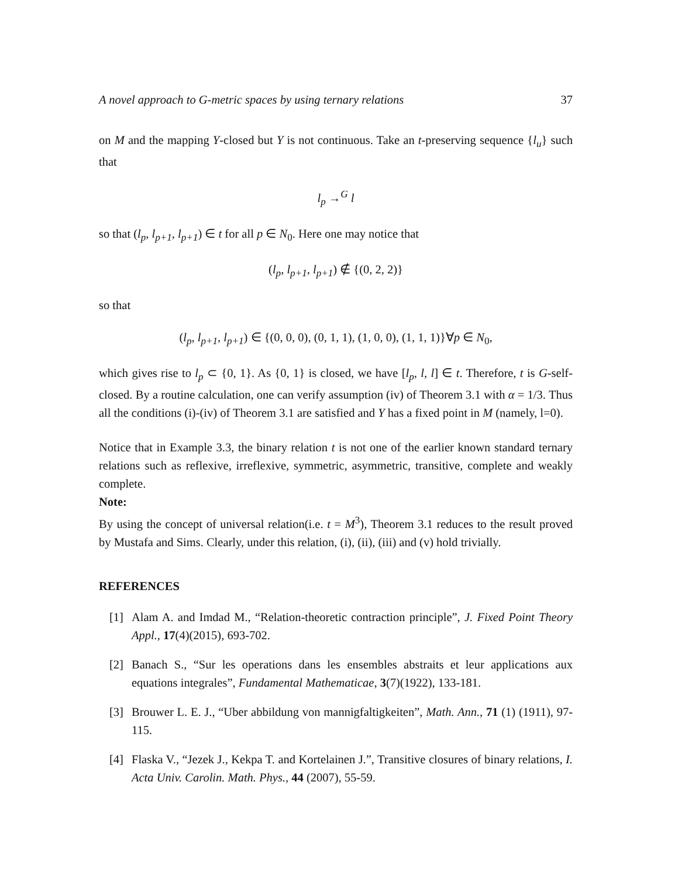A novel approach to G-metric spaces by using ternary relations 37
on M and the mapping Y-closed but Y is not continuous. Take an t-preserving sequence {l<sub>u</sub>} such that
l<sub>p</sub> →<sup>G</sup> l
so that (l<sub>p</sub>, l<sub>p+1</sub>, l<sub>p+1</sub>) ∈ t for all p ∈ N<sub>0</sub>. Here one may notice that
(l<sub>p</sub>, l<sub>p+1</sub>, l<sub>p+1</sub>) ∉ {(0, 2, 2)}
so that
(l<sub>p</sub>, l<sub>p+1</sub>, l<sub>p+1</sub>) ∈ {(0, 0, 0), (0, 1, 1), (1, 0, 0), (1, 1, 1)}∀p ∈ N<sub>0</sub>,
which gives rise to l<sub>p</sub> ⊂ {0, 1}. As {0, 1} is closed, we have [l<sub>p</sub>, l, l] ∈ t. Therefore, t is G-self-closed. By a routine calculation, one can verify assumption (iv) of Theorem 3.1 with α = 1/3. Thus all the conditions (i)-(iv) of Theorem 3.1 are satisfied and Y has a fixed point in M (namely, l=0).
Notice that in Example 3.3, the binary relation t is not one of the earlier known standard ternary relations such as reflexive, irreflexive, symmetric, asymmetric, transitive, complete and weakly complete.
Note:
By using the concept of universal relation(i.e. t = M<sup>3</sup>), Theorem 3.1 reduces to the result proved by Mustafa and Sims. Clearly, under this relation, (i), (ii), (iii) and (v) hold trivially.
REFERENCES
[1] Alam A. and Imdad M., “Relation-theoretic contraction principle”, J. Fixed Point Theory Appl., 17(4)(2015), 693-702.
[2] Banach S., “Sur les operations dans les ensembles abstraits et leur applications aux equations integrales”, Fundamental Mathematicae, 3(7)(1922), 133-181.
[3] Brouwer L. E. J., “Uber abbildung von mannigfaltigkeiten”, Math. Ann., 71 (1) (1911), 97-115.
[4] Flaska V., “Jezek J., Kekpa T. and Kortelainen J.”, Transitive closures of binary relations, I. Acta Univ. Carolin. Math. Phys., 44 (2007), 55-59.